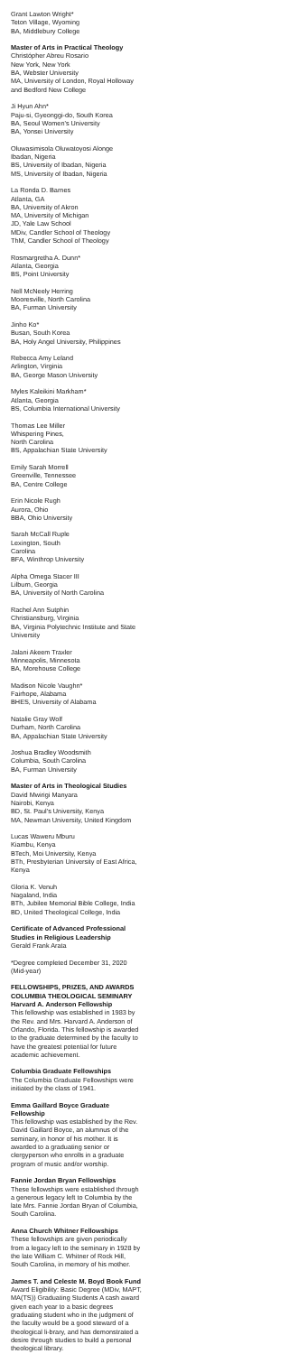Grant Lawton Wright*
Teton Village, Wyoming
BA, Middlebury College
Master of Arts in Practical Theology
Christópher Abreu Rosario
New York, New York
BA, Webster University
MA, University of London, Royal Holloway and Bedford New College
Ji Hyun Ahn*
Paju-si, Gyeonggi-do, South Korea
BA, Seoul Women's University
BA, Yonsei University
Oluwasimisola Oluwatoyosi Alonge
Ibadan, Nigeria
BS, University of Ibadan, Nigeria
MS, University of Ibadan, Nigeria
La Ronda D. Barnes
Atlanta, GA
BA, University of Akron
MA, University of Michigan
JD, Yale Law School
MDiv, Candler School of Theology
ThM, Candler School of Theology
Rosmargretha A. Dunn*
Atlanta, Georgia
BS, Point University
Nell McNeely Herring
Mooresville, North Carolina
BA, Furman University
Jinho Ko*
Busan, South Korea
BA, Holy Angel University, Philippines
Rebecca Amy Leland
Arlington, Virginia
BA, George Mason University
Myles Kaleikini Markham*
Atlanta, Georgia
BS, Columbia International University
Thomas Lee Miller
Whispering Pines,
North Carolina
BS, Appalachian State University
Emily Sarah Morrell
Greenville, Tennessee
BA, Centre College
Erin Nicole Rugh
Aurora, Ohio
BBA, Ohio University
Sarah McCall Ruple
Lexington, South
Carolina
BFA, Winthrop University
Alpha Omega Stacer III
Lilburn, Georgia
BA, University of North Carolina
Rachel Ann Sutphin
Christiansburg, Virginia
BA, Virginia Polytechnic Institute and State University
Jalani Akeem Traxler
Minneapolis, Minnesota
BA, Morehouse College
Madison Nicole Vaughn*
Fairhope, Alabama
BHES, University of Alabama
Natalie Gray Wolf
Durham, North Carolina
BA, Appalachian State University
Joshua Bradley Woodsmith
Columbia, South Carolina
BA, Furman University
Master of Arts in Theological Studies
David Mwirigi Manyara
Nairobi, Kenya
BD, St. Paul's University, Kenya
MA, Newman University, United Kingdom
Lucas Waweru Mburu
Kiambu, Kenya
BTech, Moi University, Kenya
BTh, Presbyterian University of East Africa, Kenya
Gloria K. Venuh
Nagaland, India
BTh, Jubilee Memorial Bible College, India
BD, United Theological College, India
Certificate of Advanced Professional Studies in Religious Leadership
Gerald Frank Arata
*Degree completed December 31, 2020 (Mid-year)
FELLOWSHIPS, PRIZES, AND AWARDS
COLUMBIA THEOLOGICAL SEMINARY
Harvard A. Anderson Fellowship
This fellowship was established in 1983 by the Rev. and Mrs. Harvard A. Anderson of Orlando, Florida. This fellowship is awarded to the graduate determined by the faculty to have the greatest potential for future academic achievement.
Columbia Graduate Fellowships
The Columbia Graduate Fellowships were initiated by the class of 1941.
Emma Gaillard Boyce Graduate Fellowship
This fellowship was established by the Rev. David Gaillard Boyce, an alumnus of the seminary, in honor of his mother. It is awarded to a graduating senior or clergyperson who enrolls in a graduate program of music and/or worship.
Fannie Jordan Bryan Fellowships
These fellowships were established through a generous legacy left to Columbia by the late Mrs. Fannie Jordan Bryan of Columbia, South Carolina.
Anna Church Whitner Fellowships
These fellowships are given periodically from a legacy left to the seminary in 1928 by the late William C. Whitner of Rock Hill, South Carolina, in memory of his mother.
James T. and Celeste M. Boyd Book Fund
Award Eligibility: Basic Degree (MDiv, MAPT, MA(TS)) Graduating Students A cash award given each year to a basic degrees graduating student who in the judgment of the faculty would be a good steward of a theological li-brary, and has demonstrated a desire through studies to build a personal theological library.